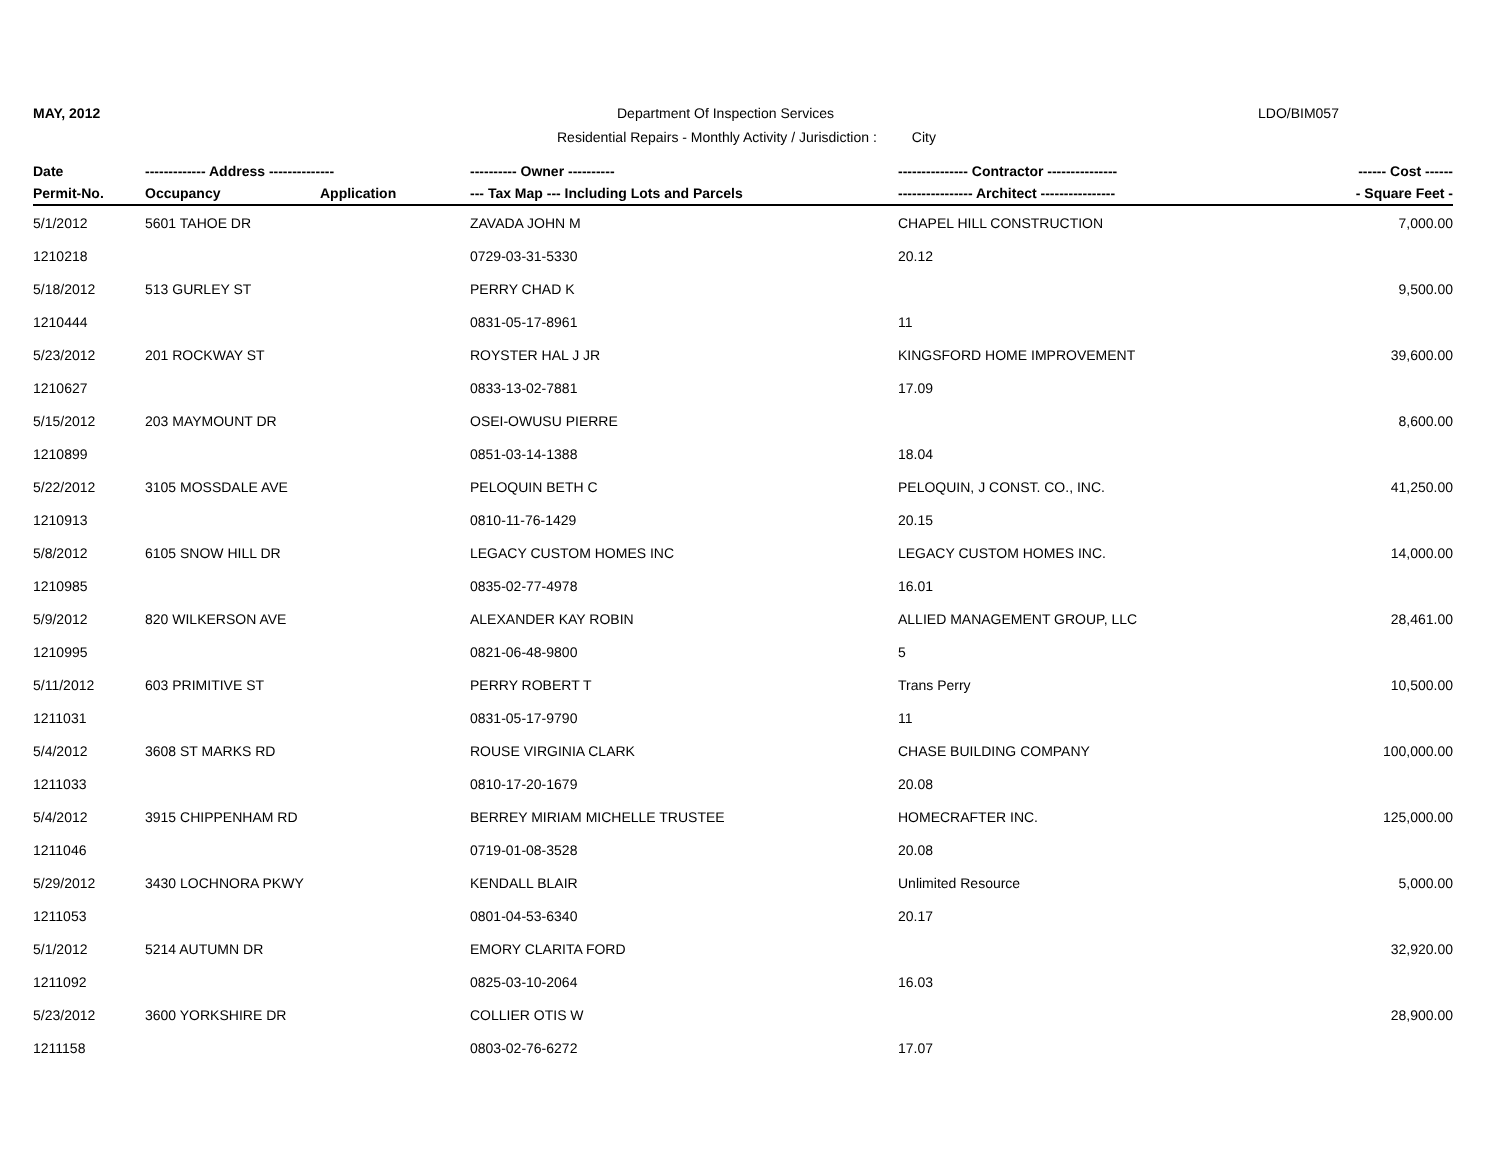MAY, 2012
Department Of Inspection Services
LDO/BIM057
Residential Repairs - Monthly Activity / Jurisdiction : City
| Date | ------------- Address -------------- | | ---------- Owner ---------- | --------------- Contractor --------------- | ------ Cost ------ |
| --- | --- | --- | --- | --- | --- |
| Permit-No. | Occupancy | Application | --- Tax Map --- Including Lots and Parcels | ---------------- Architect ---------------- | - Square Feet - |
| 5/1/2012 | 5601 TAHOE DR | | ZAVADA JOHN M | CHAPEL HILL CONSTRUCTION | 7,000.00 |
| 1210218 | | | 0729-03-31-5330 | 20.12 | |
| 5/18/2012 | 513 GURLEY ST | | PERRY CHAD K | | 9,500.00 |
| 1210444 | | | 0831-05-17-8961 | 11 | |
| 5/23/2012 | 201 ROCKWAY ST | | ROYSTER HAL J JR | KINGSFORD HOME IMPROVEMENT | 39,600.00 |
| 1210627 | | | 0833-13-02-7881 | 17.09 | |
| 5/15/2012 | 203 MAYMOUNT DR | | OSEI-OWUSU PIERRE | | 8,600.00 |
| 1210899 | | | 0851-03-14-1388 | 18.04 | |
| 5/22/2012 | 3105 MOSSDALE AVE | | PELOQUIN BETH C | PELOQUIN, J CONST. CO., INC. | 41,250.00 |
| 1210913 | | | 0810-11-76-1429 | 20.15 | |
| 5/8/2012 | 6105 SNOW HILL DR | | LEGACY CUSTOM HOMES INC | LEGACY CUSTOM HOMES INC. | 14,000.00 |
| 1210985 | | | 0835-02-77-4978 | 16.01 | |
| 5/9/2012 | 820 WILKERSON AVE | | ALEXANDER KAY ROBIN | ALLIED MANAGEMENT GROUP, LLC | 28,461.00 |
| 1210995 | | | 0821-06-48-9800 | 5 | |
| 5/11/2012 | 603 PRIMITIVE ST | | PERRY ROBERT T | Trans Perry | 10,500.00 |
| 1211031 | | | 0831-05-17-9790 | 11 | |
| 5/4/2012 | 3608 ST MARKS RD | | ROUSE VIRGINIA CLARK | CHASE BUILDING COMPANY | 100,000.00 |
| 1211033 | | | 0810-17-20-1679 | 20.08 | |
| 5/4/2012 | 3915 CHIPPENHAM RD | | BERREY MIRIAM MICHELLE TRUSTEE | HOMECRAFTER INC. | 125,000.00 |
| 1211046 | | | 0719-01-08-3528 | 20.08 | |
| 5/29/2012 | 3430 LOCHNORA PKWY | | KENDALL BLAIR | Unlimited Resource | 5,000.00 |
| 1211053 | | | 0801-04-53-6340 | 20.17 | |
| 5/1/2012 | 5214 AUTUMN DR | | EMORY CLARITA FORD | | 32,920.00 |
| 1211092 | | | 0825-03-10-2064 | 16.03 | |
| 5/23/2012 | 3600 YORKSHIRE DR | | COLLIER OTIS W | | 28,900.00 |
| 1211158 | | | 0803-02-76-6272 | 17.07 | |